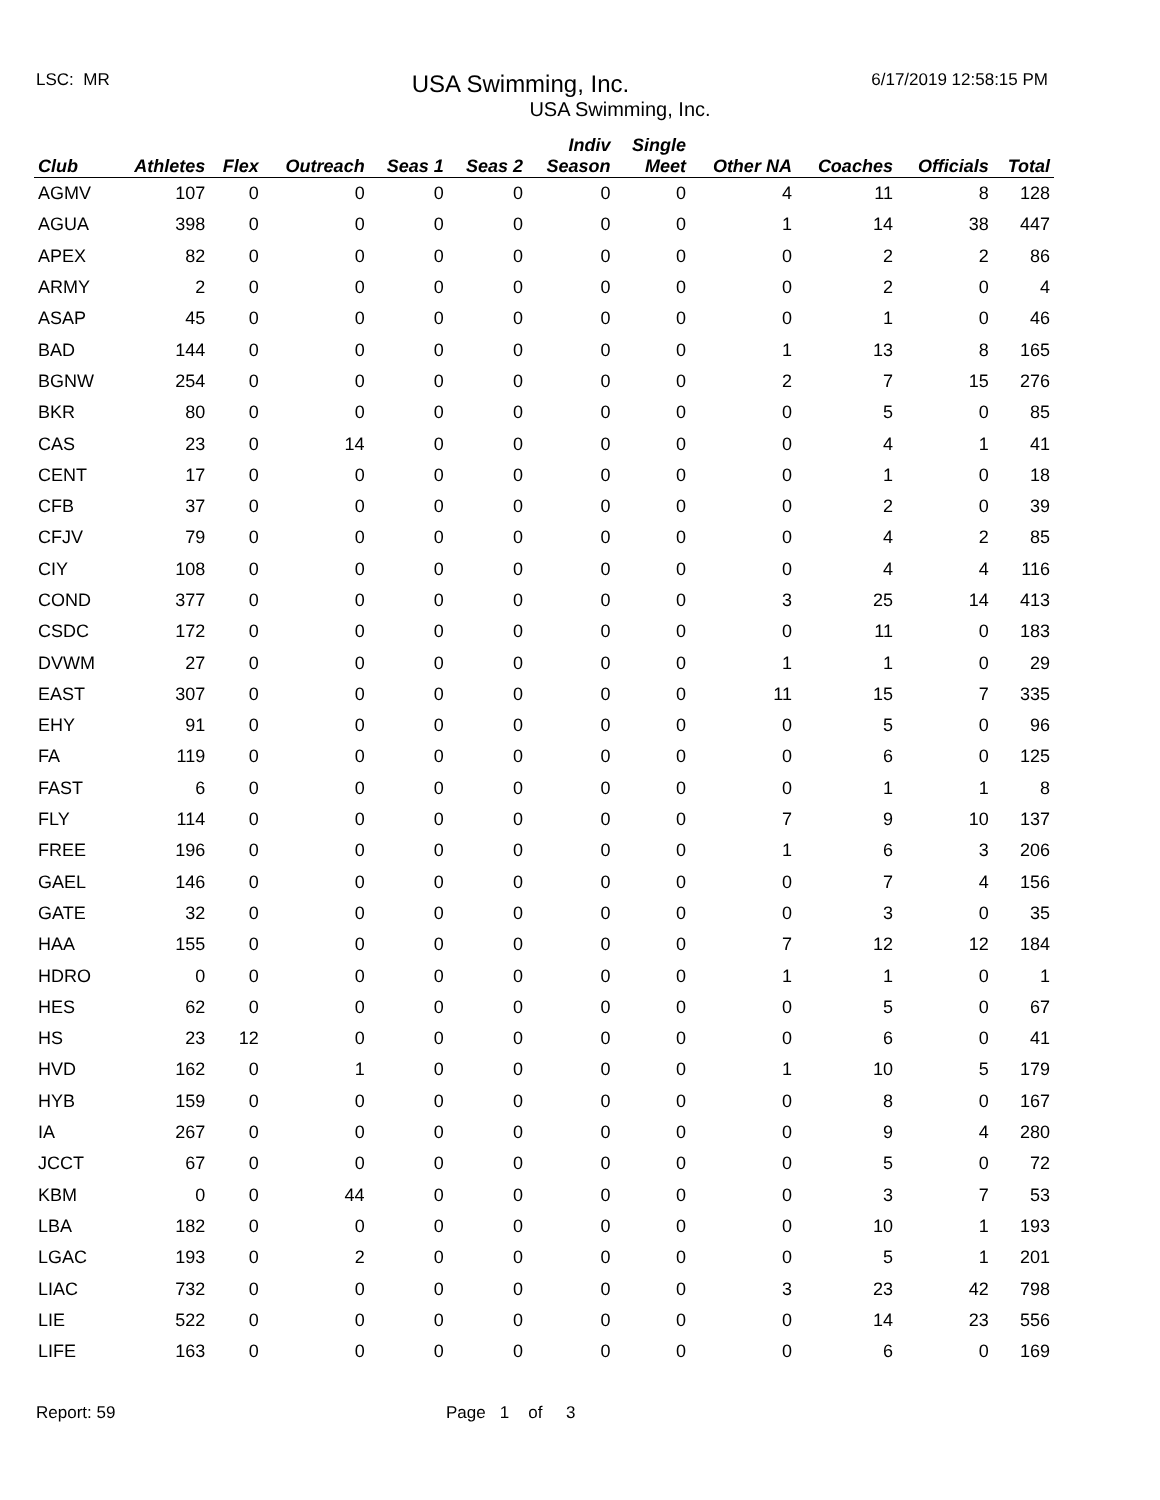LSC: MR
USA Swimming, Inc.
6/17/2019 12:58:15 PM
USA Swimming, Inc.
| Club | Athletes | Flex | Outreach | Seas 1 | Seas 2 | Indiv Season | Single Meet | Other NA | Coaches | Officials | Total |
| --- | --- | --- | --- | --- | --- | --- | --- | --- | --- | --- | --- |
| AGMV | 107 | 0 | 0 | 0 | 0 | 0 | 0 | 4 | 11 | 8 | 128 |
| AGUA | 398 | 0 | 0 | 0 | 0 | 0 | 0 | 1 | 14 | 38 | 447 |
| APEX | 82 | 0 | 0 | 0 | 0 | 0 | 0 | 0 | 2 | 2 | 86 |
| ARMY | 2 | 0 | 0 | 0 | 0 | 0 | 0 | 0 | 2 | 0 | 4 |
| ASAP | 45 | 0 | 0 | 0 | 0 | 0 | 0 | 0 | 1 | 0 | 46 |
| BAD | 144 | 0 | 0 | 0 | 0 | 0 | 0 | 1 | 13 | 8 | 165 |
| BGNW | 254 | 0 | 0 | 0 | 0 | 0 | 0 | 2 | 7 | 15 | 276 |
| BKR | 80 | 0 | 0 | 0 | 0 | 0 | 0 | 0 | 5 | 0 | 85 |
| CAS | 23 | 0 | 14 | 0 | 0 | 0 | 0 | 0 | 4 | 1 | 41 |
| CENT | 17 | 0 | 0 | 0 | 0 | 0 | 0 | 0 | 1 | 0 | 18 |
| CFB | 37 | 0 | 0 | 0 | 0 | 0 | 0 | 0 | 2 | 0 | 39 |
| CFJV | 79 | 0 | 0 | 0 | 0 | 0 | 0 | 0 | 4 | 2 | 85 |
| CIY | 108 | 0 | 0 | 0 | 0 | 0 | 0 | 0 | 4 | 4 | 116 |
| COND | 377 | 0 | 0 | 0 | 0 | 0 | 0 | 3 | 25 | 14 | 413 |
| CSDC | 172 | 0 | 0 | 0 | 0 | 0 | 0 | 0 | 11 | 0 | 183 |
| DVWM | 27 | 0 | 0 | 0 | 0 | 0 | 0 | 1 | 1 | 0 | 29 |
| EAST | 307 | 0 | 0 | 0 | 0 | 0 | 0 | 11 | 15 | 7 | 335 |
| EHY | 91 | 0 | 0 | 0 | 0 | 0 | 0 | 0 | 5 | 0 | 96 |
| FA | 119 | 0 | 0 | 0 | 0 | 0 | 0 | 0 | 6 | 0 | 125 |
| FAST | 6 | 0 | 0 | 0 | 0 | 0 | 0 | 0 | 1 | 1 | 8 |
| FLY | 114 | 0 | 0 | 0 | 0 | 0 | 0 | 7 | 9 | 10 | 137 |
| FREE | 196 | 0 | 0 | 0 | 0 | 0 | 0 | 1 | 6 | 3 | 206 |
| GAEL | 146 | 0 | 0 | 0 | 0 | 0 | 0 | 0 | 7 | 4 | 156 |
| GATE | 32 | 0 | 0 | 0 | 0 | 0 | 0 | 0 | 3 | 0 | 35 |
| HAA | 155 | 0 | 0 | 0 | 0 | 0 | 0 | 7 | 12 | 12 | 184 |
| HDRO | 0 | 0 | 0 | 0 | 0 | 0 | 0 | 1 | 1 | 0 | 1 |
| HES | 62 | 0 | 0 | 0 | 0 | 0 | 0 | 0 | 5 | 0 | 67 |
| HS | 23 | 12 | 0 | 0 | 0 | 0 | 0 | 0 | 6 | 0 | 41 |
| HVD | 162 | 0 | 1 | 0 | 0 | 0 | 0 | 1 | 10 | 5 | 179 |
| HYB | 159 | 0 | 0 | 0 | 0 | 0 | 0 | 0 | 8 | 0 | 167 |
| IA | 267 | 0 | 0 | 0 | 0 | 0 | 0 | 0 | 9 | 4 | 280 |
| JCCT | 67 | 0 | 0 | 0 | 0 | 0 | 0 | 0 | 5 | 0 | 72 |
| KBM | 0 | 0 | 44 | 0 | 0 | 0 | 0 | 0 | 3 | 7 | 53 |
| LBA | 182 | 0 | 0 | 0 | 0 | 0 | 0 | 0 | 10 | 1 | 193 |
| LGAC | 193 | 0 | 2 | 0 | 0 | 0 | 0 | 0 | 5 | 1 | 201 |
| LIAC | 732 | 0 | 0 | 0 | 0 | 0 | 0 | 3 | 23 | 42 | 798 |
| LIE | 522 | 0 | 0 | 0 | 0 | 0 | 0 | 0 | 14 | 23 | 556 |
| LIFE | 163 | 0 | 0 | 0 | 0 | 0 | 0 | 0 | 6 | 0 | 169 |
Report: 59 Page 1 of 3